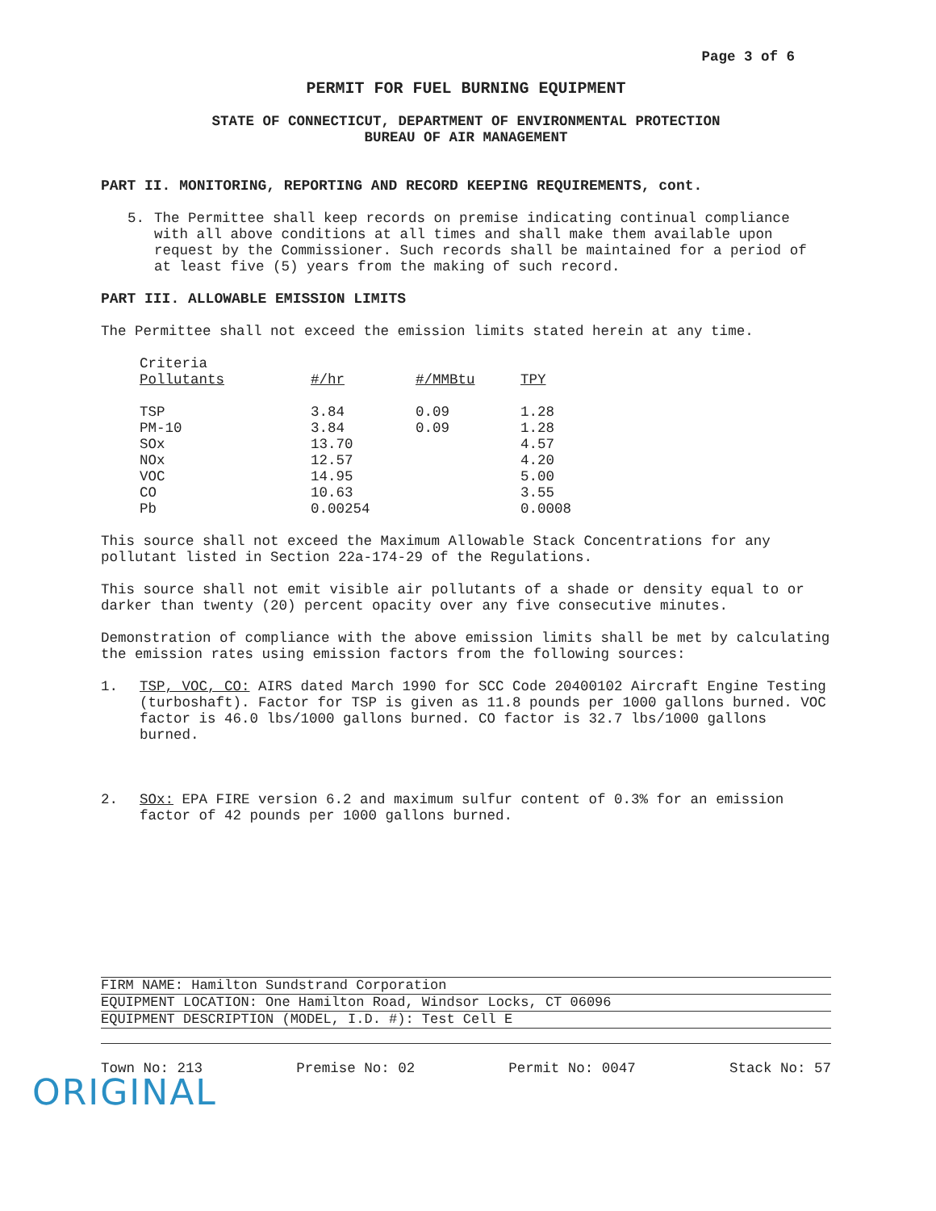Page 3 of 6
PERMIT FOR FUEL BURNING EQUIPMENT
STATE OF CONNECTICUT, DEPARTMENT OF ENVIRONMENTAL PROTECTION
BUREAU OF AIR MANAGEMENT
PART II. MONITORING, REPORTING AND RECORD KEEPING REQUIREMENTS, cont.
5. The Permittee shall keep records on premise indicating continual compliance with all above conditions at all times and shall make them available upon request by the Commissioner. Such records shall be maintained for a period of at least five (5) years from the making of such record.
PART III. ALLOWABLE EMISSION LIMITS
The Permittee shall not exceed the emission limits stated herein at any time.
| Criteria Pollutants | #/hr | #/MMBtu | TPY |
| --- | --- | --- | --- |
| TSP | 3.84 | 0.09 | 1.28 |
| PM-10 | 3.84 | 0.09 | 1.28 |
| SOx | 13.70 | | 4.57 |
| NOx | 12.57 | | 4.20 |
| VOC | 14.95 | | 5.00 |
| CO | 10.63 | | 3.55 |
| Pb | 0.00254 | | 0.0008 |
This source shall not exceed the Maximum Allowable Stack Concentrations for any pollutant listed in Section 22a-174-29 of the Regulations.
This source shall not emit visible air pollutants of a shade or density equal to or darker than twenty (20) percent opacity over any five consecutive minutes.
Demonstration of compliance with the above emission limits shall be met by calculating the emission rates using emission factors from the following sources:
1. TSP, VOC, CO: AIRS dated March 1990 for SCC Code 20400102 Aircraft Engine Testing (turboshaft). Factor for TSP is given as 11.8 pounds per 1000 gallons burned. VOC factor is 46.0 lbs/1000 gallons burned. CO factor is 32.7 lbs/1000 gallons burned.
2. SOx: EPA FIRE version 6.2 and maximum sulfur content of 0.3% for an emission factor of 42 pounds per 1000 gallons burned.
FIRM NAME: Hamilton Sundstrand Corporation
EQUIPMENT LOCATION: One Hamilton Road, Windsor Locks, CT 06096
EQUIPMENT DESCRIPTION (MODEL, I.D. #): Test Cell E
Town No: 213 Premise No: 02 Permit No: 0047 Stack No: 57
ORIGINAL